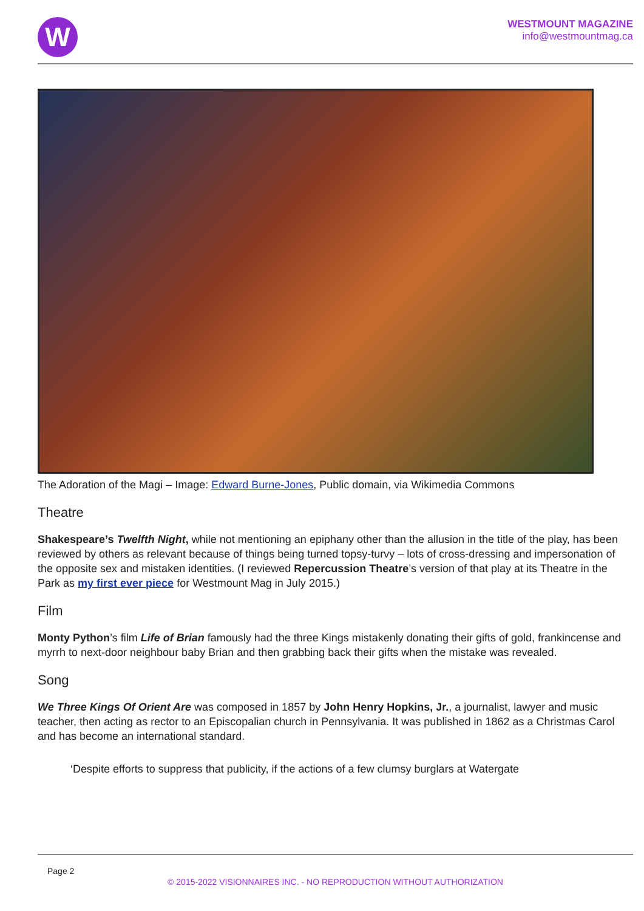W
WESTMOUNT MAGAZINE
info@westmountmag.ca
The Adoration of the Magi – Image: Edward Burne-Jones, Public domain, via Wikimedia Commons
Theatre
Shakespeare’s Twelfth Night, while not mentioning an epiphany other than the allusion in the title of the play, has been reviewed by others as relevant because of things being turned topsy-turvy – lots of cross-dressing and impersonation of the opposite sex and mistaken identities. (I reviewed Repercussion Theatre’s version of that play at its Theatre in the Park as my first ever piece for Westmount Mag in July 2015.)
Film
Monty Python’s film Life of Brian famously had the three Kings mistakenly donating their gifts of gold, frankincense and myrrh to next-door neighbour baby Brian and then grabbing back their gifts when the mistake was revealed.
Song
We Three Kings Of Orient Are was composed in 1857 by John Henry Hopkins, Jr., a journalist, lawyer and music teacher, then acting as rector to an Episcopalian church in Pennsylvania. It was published in 1862 as a Christmas Carol and has become an international standard.
‘Despite efforts to suppress that publicity, if the actions of a few clumsy burglars at Watergate
Page 2
© 2015-2022 VISIONNAIRES INC. - NO REPRODUCTION WITHOUT AUTHORIZATION